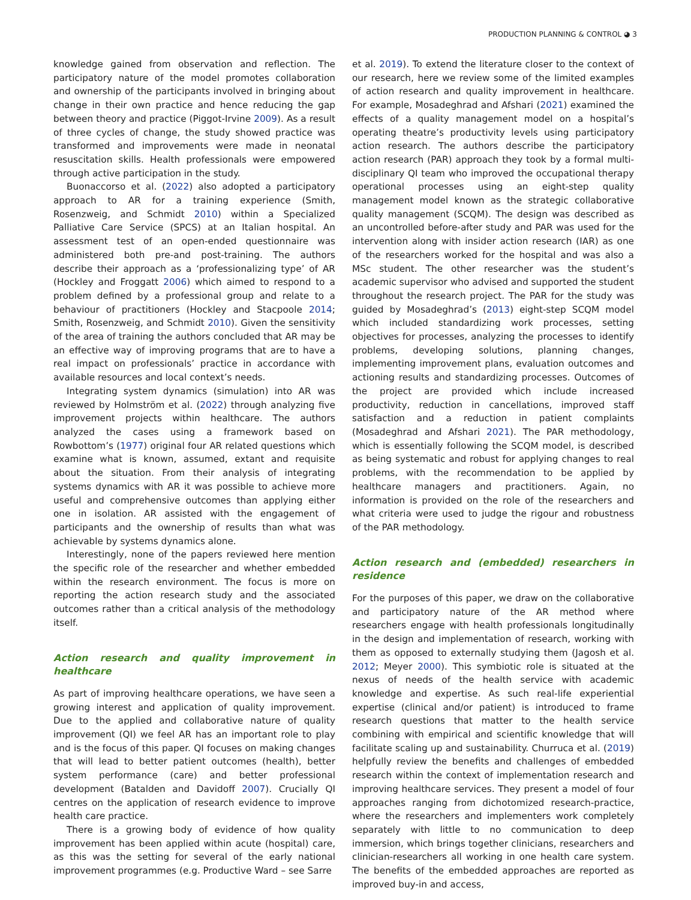PRODUCTION PLANNING & CONTROL ◕ 3
knowledge gained from observation and reflection. The participatory nature of the model promotes collaboration and ownership of the participants involved in bringing about change in their own practice and hence reducing the gap between theory and practice (Piggot-Irvine 2009). As a result of three cycles of change, the study showed practice was transformed and improvements were made in neonatal resuscitation skills. Health professionals were empowered through active participation in the study.
Buonaccorso et al. (2022) also adopted a participatory approach to AR for a training experience (Smith, Rosenzweig, and Schmidt 2010) within a Specialized Palliative Care Service (SPCS) at an Italian hospital. An assessment test of an open-ended questionnaire was administered both pre-and post-training. The authors describe their approach as a ‘professionalizing type’ of AR (Hockley and Froggatt 2006) which aimed to respond to a problem defined by a professional group and relate to a behaviour of practitioners (Hockley and Stacpoole 2014; Smith, Rosenzweig, and Schmidt 2010). Given the sensitivity of the area of training the authors concluded that AR may be an effective way of improving programs that are to have a real impact on professionals’ practice in accordance with available resources and local context’s needs.
Integrating system dynamics (simulation) into AR was reviewed by Holmström et al. (2022) through analyzing five improvement projects within healthcare. The authors analyzed the cases using a framework based on Rowbottom’s (1977) original four AR related questions which examine what is known, assumed, extant and requisite about the situation. From their analysis of integrating systems dynamics with AR it was possible to achieve more useful and comprehensive outcomes than applying either one in isolation. AR assisted with the engagement of participants and the ownership of results than what was achievable by systems dynamics alone.
Interestingly, none of the papers reviewed here mention the specific role of the researcher and whether embedded within the research environment. The focus is more on reporting the action research study and the associated outcomes rather than a critical analysis of the methodology itself.
Action research and quality improvement in healthcare
As part of improving healthcare operations, we have seen a growing interest and application of quality improvement. Due to the applied and collaborative nature of quality improvement (QI) we feel AR has an important role to play and is the focus of this paper. QI focuses on making changes that will lead to better patient outcomes (health), better system performance (care) and better professional development (Batalden and Davidoff 2007). Crucially QI centres on the application of research evidence to improve health care practice.
There is a growing body of evidence of how quality improvement has been applied within acute (hospital) care, as this was the setting for several of the early national improvement programmes (e.g. Productive Ward – see Sarre
et al. 2019). To extend the literature closer to the context of our research, here we review some of the limited examples of action research and quality improvement in healthcare. For example, Mosadeghrad and Afshari (2021) examined the effects of a quality management model on a hospital’s operating theatre’s productivity levels using participatory action research. The authors describe the participatory action research (PAR) approach they took by a formal multi-disciplinary QI team who improved the occupational therapy operational processes using an eight-step quality management model known as the strategic collaborative quality management (SCQM). The design was described as an uncontrolled before-after study and PAR was used for the intervention along with insider action research (IAR) as one of the researchers worked for the hospital and was also a MSc student. The other researcher was the student’s academic supervisor who advised and supported the student throughout the research project. The PAR for the study was guided by Mosadeghrad’s (2013) eight-step SCQM model which included standardizing work processes, setting objectives for processes, analyzing the processes to identify problems, developing solutions, planning changes, implementing improvement plans, evaluation outcomes and actioning results and standardizing processes. Outcomes of the project are provided which include increased productivity, reduction in cancellations, improved staff satisfaction and a reduction in patient complaints (Mosadeghrad and Afshari 2021). The PAR methodology, which is essentially following the SCQM model, is described as being systematic and robust for applying changes to real problems, with the recommendation to be applied by healthcare managers and practitioners. Again, no information is provided on the role of the researchers and what criteria were used to judge the rigour and robustness of the PAR methodology.
Action research and (embedded) researchers in residence
For the purposes of this paper, we draw on the collaborative and participatory nature of the AR method where researchers engage with health professionals longitudinally in the design and implementation of research, working with them as opposed to externally studying them (Jagosh et al. 2012; Meyer 2000). This symbiotic role is situated at the nexus of needs of the health service with academic knowledge and expertise. As such real-life experiential expertise (clinical and/or patient) is introduced to frame research questions that matter to the health service combining with empirical and scientific knowledge that will facilitate scaling up and sustainability. Churruca et al. (2019) helpfully review the benefits and challenges of embedded research within the context of implementation research and improving healthcare services. They present a model of four approaches ranging from dichotomized research-practice, where the researchers and implementers work completely separately with little to no communication to deep immersion, which brings together clinicians, researchers and clinician-researchers all working in one health care system. The benefits of the embedded approaches are reported as improved buy-in and access,